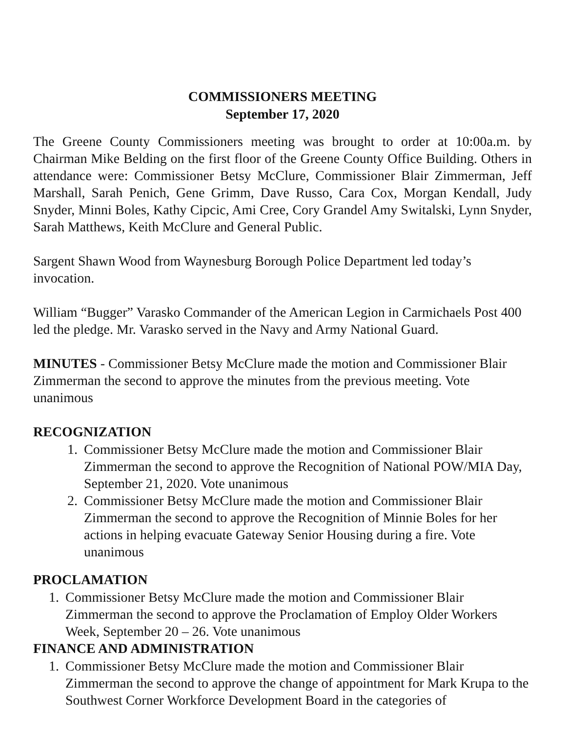COMMISSIONERS MEETING
September 17, 2020
The Greene County Commissioners meeting was brought to order at 10:00a.m. by Chairman Mike Belding on the first floor of the Greene County Office Building. Others in attendance were: Commissioner Betsy McClure, Commissioner Blair Zimmerman, Jeff Marshall, Sarah Penich, Gene Grimm, Dave Russo, Cara Cox, Morgan Kendall, Judy Snyder, Minni Boles, Kathy Cipcic, Ami Cree, Cory Grandel Amy Switalski, Lynn Snyder, Sarah Matthews, Keith McClure and General Public.
Sargent Shawn Wood from Waynesburg Borough Police Department led today’s invocation.
William “Bugger” Varasko Commander of the American Legion in Carmichaels Post 400 led the pledge. Mr. Varasko served in the Navy and Army National Guard.
MINUTES - Commissioner Betsy McClure made the motion and Commissioner Blair Zimmerman the second to approve the minutes from the previous meeting. Vote unanimous
RECOGNIZATION
1. Commissioner Betsy McClure made the motion and Commissioner Blair Zimmerman the second to approve the Recognition of National POW/MIA Day, September 21, 2020. Vote unanimous
2. Commissioner Betsy McClure made the motion and Commissioner Blair Zimmerman the second to approve the Recognition of Minnie Boles for her actions in helping evacuate Gateway Senior Housing during a fire. Vote unanimous
PROCLAMATION
1. Commissioner Betsy McClure made the motion and Commissioner Blair Zimmerman the second to approve the Proclamation of Employ Older Workers Week, September 20 – 26. Vote unanimous
FINANCE AND ADMINISTRATION
1. Commissioner Betsy McClure made the motion and Commissioner Blair Zimmerman the second to approve the change of appointment for Mark Krupa to the Southwest Corner Workforce Development Board in the categories of